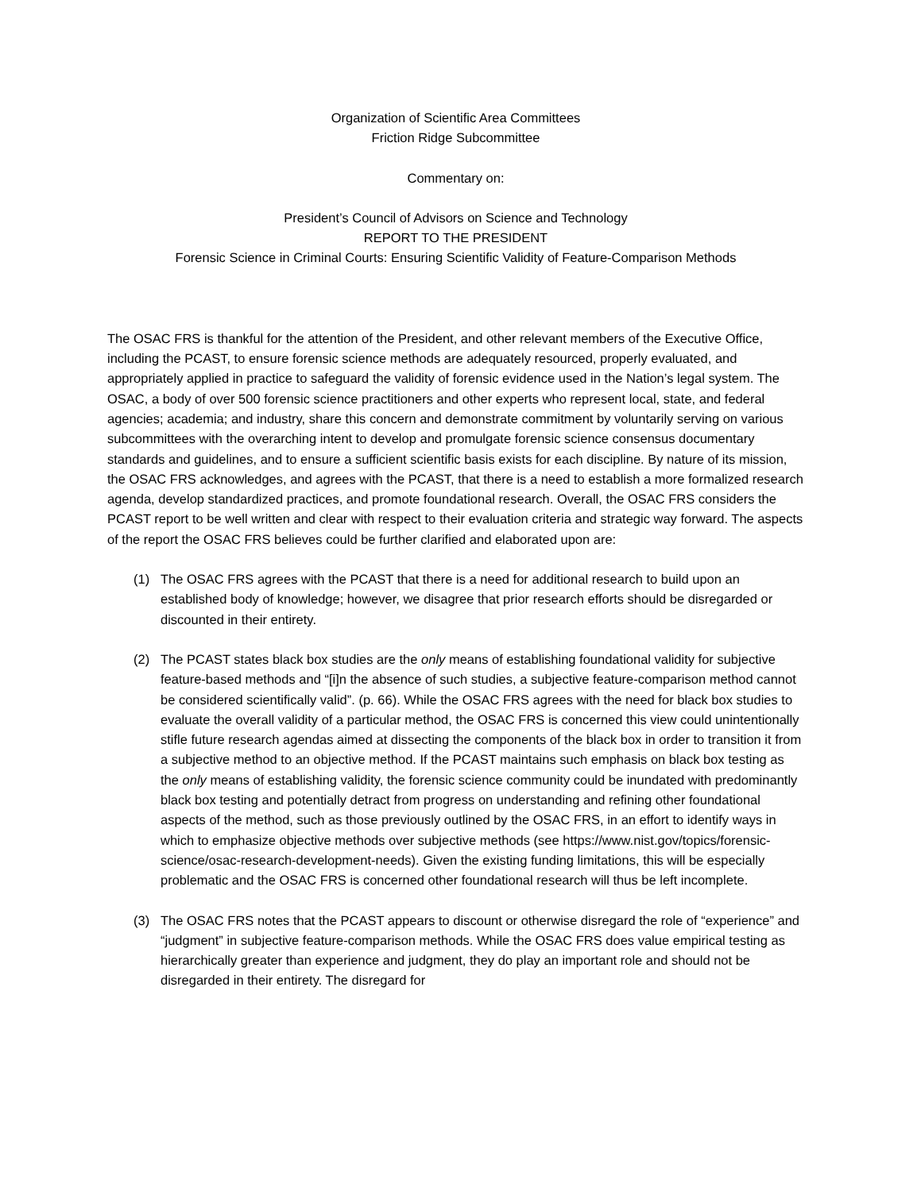Organization of Scientific Area Committees
Friction Ridge Subcommittee
Commentary on:
President’s Council of Advisors on Science and Technology
REPORT TO THE PRESIDENT
Forensic Science in Criminal Courts: Ensuring Scientific Validity of Feature-Comparison Methods
The OSAC FRS is thankful for the attention of the President, and other relevant members of the Executive Office, including the PCAST, to ensure forensic science methods are adequately resourced, properly evaluated, and appropriately applied in practice to safeguard the validity of forensic evidence used in the Nation’s legal system. The OSAC, a body of over 500 forensic science practitioners and other experts who represent local, state, and federal agencies; academia; and industry, share this concern and demonstrate commitment by voluntarily serving on various subcommittees with the overarching intent to develop and promulgate forensic science consensus documentary standards and guidelines, and to ensure a sufficient scientific basis exists for each discipline. By nature of its mission, the OSAC FRS acknowledges, and agrees with the PCAST, that there is a need to establish a more formalized research agenda, develop standardized practices, and promote foundational research. Overall, the OSAC FRS considers the PCAST report to be well written and clear with respect to their evaluation criteria and strategic way forward. The aspects of the report the OSAC FRS believes could be further clarified and elaborated upon are:
(1) The OSAC FRS agrees with the PCAST that there is a need for additional research to build upon an established body of knowledge; however, we disagree that prior research efforts should be disregarded or discounted in their entirety.
(2) The PCAST states black box studies are the only means of establishing foundational validity for subjective feature-based methods and “[i]n the absence of such studies, a subjective feature-comparison method cannot be considered scientifically valid”. (p. 66). While the OSAC FRS agrees with the need for black box studies to evaluate the overall validity of a particular method, the OSAC FRS is concerned this view could unintentionally stifle future research agendas aimed at dissecting the components of the black box in order to transition it from a subjective method to an objective method. If the PCAST maintains such emphasis on black box testing as the only means of establishing validity, the forensic science community could be inundated with predominantly black box testing and potentially detract from progress on understanding and refining other foundational aspects of the method, such as those previously outlined by the OSAC FRS, in an effort to identify ways in which to emphasize objective methods over subjective methods (see https://www.nist.gov/topics/forensic-science/osac-research-development-needs). Given the existing funding limitations, this will be especially problematic and the OSAC FRS is concerned other foundational research will thus be left incomplete.
(3) The OSAC FRS notes that the PCAST appears to discount or otherwise disregard the role of “experience” and “judgment” in subjective feature-comparison methods. While the OSAC FRS does value empirical testing as hierarchically greater than experience and judgment, they do play an important role and should not be disregarded in their entirety. The disregard for